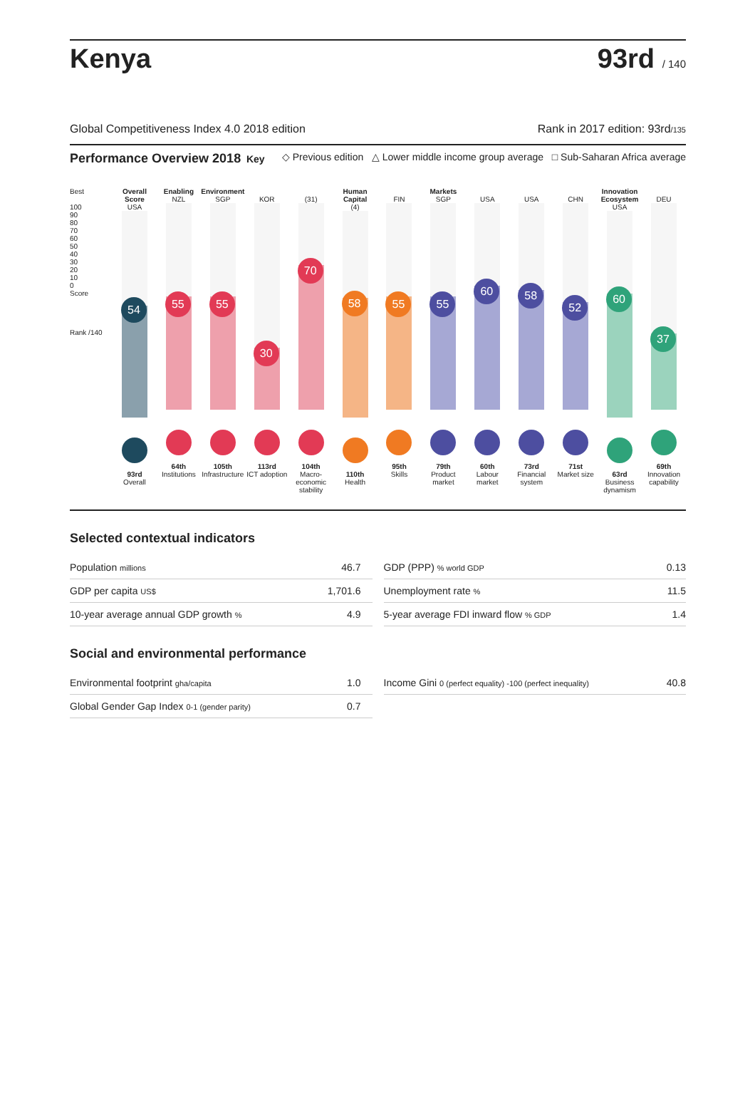Kenya
93rd / 140
Global Competitiveness Index 4.0 2018 edition Rank in 2017 edition: 93rd/135
Performance Overview 2018 Key ◇ Previous edition △ Lower middle income group average □ Sub-Saharan Africa average
Best
100
90
80
70
60
50
40
30
20
10
0
Score
Rank /140
Overall Score
USA
54
93rd
Overall
Enabling
NZL
55
64th
Institutions
Environment
SGP
55
105th
Infrastructure
KOR
30
113rd
ICT adoption
(31)
70
104th
Macro-economic stability
Human Capital
(4)
58
110th
Health
FIN
55
95th
Skills
Markets
SGP
55
79th
Product market
USA
60
60th
Labour market
USA
58
73rd
Financial system
CHN
52
71st
Market size
Innovation Ecosystem
USA
60
63rd
Business dynamism
DEU
37
69th
Innovation capability
Selected contextual indicators
| Population millions | 46.7 |
| GDP per capita US$ | 1,701.6 |
| 10-year average annual GDP growth % | 4.9 |
| GDP (PPP) % world GDP | 0.13 |
| Unemployment rate % | 11.5 |
| 5-year average FDI inward flow % GDP | 1.4 |
Social and environmental performance
| Environmental footprint gha/capita | 1.0 |
| Global Gender Gap Index 0-1 (gender parity) | 0.7 |
| Income Gini 0 (perfect equality) -100 (perfect inequality) | 40.8 |